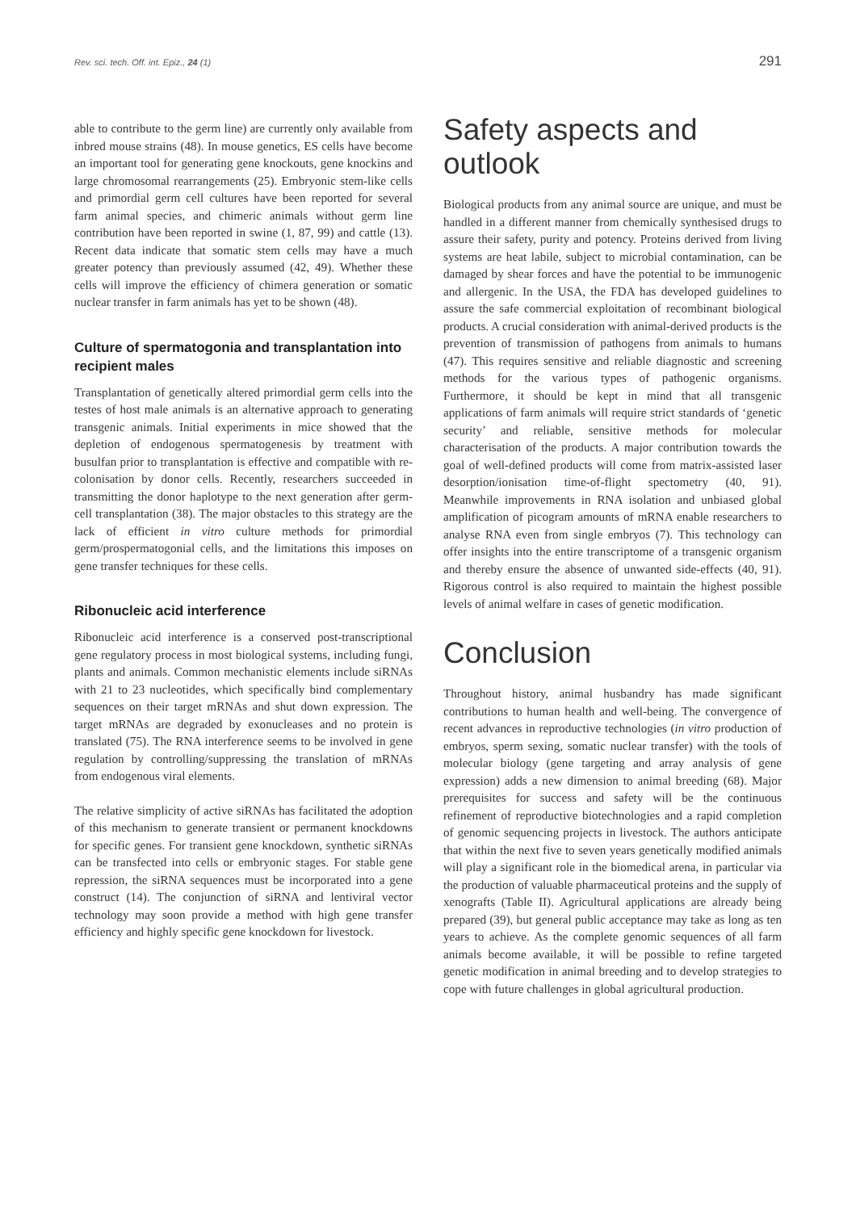Rev. sci. tech. Off. int. Epiz., 24 (1) 291
able to contribute to the germ line) are currently only available from inbred mouse strains (48). In mouse genetics, ES cells have become an important tool for generating gene knockouts, gene knockins and large chromosomal rearrangements (25). Embryonic stem-like cells and primordial germ cell cultures have been reported for several farm animal species, and chimeric animals without germ line contribution have been reported in swine (1, 87, 99) and cattle (13). Recent data indicate that somatic stem cells may have a much greater potency than previously assumed (42, 49). Whether these cells will improve the efficiency of chimera generation or somatic nuclear transfer in farm animals has yet to be shown (48).
Culture of spermatogonia and transplantation into recipient males
Transplantation of genetically altered primordial germ cells into the testes of host male animals is an alternative approach to generating transgenic animals. Initial experiments in mice showed that the depletion of endogenous spermatogenesis by treatment with busulfan prior to transplantation is effective and compatible with re-colonisation by donor cells. Recently, researchers succeeded in transmitting the donor haplotype to the next generation after germ-cell transplantation (38). The major obstacles to this strategy are the lack of efficient in vitro culture methods for primordial germ/prospermatogonial cells, and the limitations this imposes on gene transfer techniques for these cells.
Ribonucleic acid interference
Ribonucleic acid interference is a conserved post-transcriptional gene regulatory process in most biological systems, including fungi, plants and animals. Common mechanistic elements include siRNAs with 21 to 23 nucleotides, which specifically bind complementary sequences on their target mRNAs and shut down expression. The target mRNAs are degraded by exonucleases and no protein is translated (75). The RNA interference seems to be involved in gene regulation by controlling/suppressing the translation of mRNAs from endogenous viral elements.
The relative simplicity of active siRNAs has facilitated the adoption of this mechanism to generate transient or permanent knockdowns for specific genes. For transient gene knockdown, synthetic siRNAs can be transfected into cells or embryonic stages. For stable gene repression, the siRNA sequences must be incorporated into a gene construct (14). The conjunction of siRNA and lentiviral vector technology may soon provide a method with high gene transfer efficiency and highly specific gene knockdown for livestock.
Safety aspects and outlook
Biological products from any animal source are unique, and must be handled in a different manner from chemically synthesised drugs to assure their safety, purity and potency. Proteins derived from living systems are heat labile, subject to microbial contamination, can be damaged by shear forces and have the potential to be immunogenic and allergenic. In the USA, the FDA has developed guidelines to assure the safe commercial exploitation of recombinant biological products. A crucial consideration with animal-derived products is the prevention of transmission of pathogens from animals to humans (47). This requires sensitive and reliable diagnostic and screening methods for the various types of pathogenic organisms. Furthermore, it should be kept in mind that all transgenic applications of farm animals will require strict standards of ‘genetic security’ and reliable, sensitive methods for molecular characterisation of the products. A major contribution towards the goal of well-defined products will come from matrix-assisted laser desorption/ionisation time-of-flight spectometry (40, 91). Meanwhile improvements in RNA isolation and unbiased global amplification of picogram amounts of mRNA enable researchers to analyse RNA even from single embryos (7). This technology can offer insights into the entire transcriptome of a transgenic organism and thereby ensure the absence of unwanted side-effects (40, 91). Rigorous control is also required to maintain the highest possible levels of animal welfare in cases of genetic modification.
Conclusion
Throughout history, animal husbandry has made significant contributions to human health and well-being. The convergence of recent advances in reproductive technologies (in vitro production of embryos, sperm sexing, somatic nuclear transfer) with the tools of molecular biology (gene targeting and array analysis of gene expression) adds a new dimension to animal breeding (68). Major prerequisites for success and safety will be the continuous refinement of reproductive biotechnologies and a rapid completion of genomic sequencing projects in livestock. The authors anticipate that within the next five to seven years genetically modified animals will play a significant role in the biomedical arena, in particular via the production of valuable pharmaceutical proteins and the supply of xenografts (Table II). Agricultural applications are already being prepared (39), but general public acceptance may take as long as ten years to achieve. As the complete genomic sequences of all farm animals become available, it will be possible to refine targeted genetic modification in animal breeding and to develop strategies to cope with future challenges in global agricultural production.